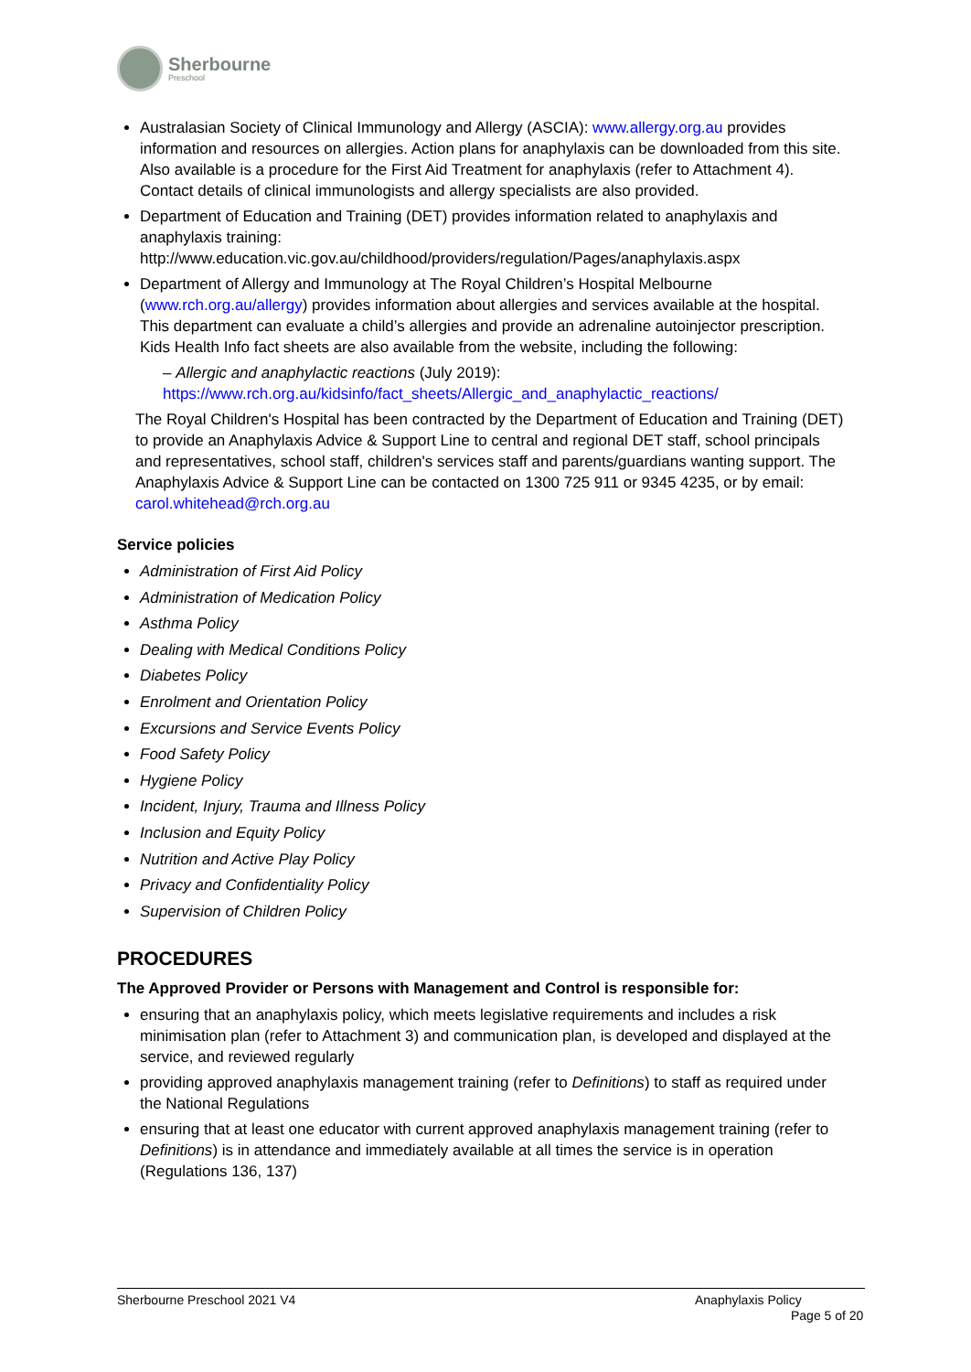Sherbourne
Preschool
Australasian Society of Clinical Immunology and Allergy (ASCIA): www.allergy.org.au provides information and resources on allergies. Action plans for anaphylaxis can be downloaded from this site. Also available is a procedure for the First Aid Treatment for anaphylaxis (refer to Attachment 4). Contact details of clinical immunologists and allergy specialists are also provided.
Department of Education and Training (DET) provides information related to anaphylaxis and anaphylaxis training: http://www.education.vic.gov.au/childhood/providers/regulation/Pages/anaphylaxis.aspx
Department of Allergy and Immunology at The Royal Children’s Hospital Melbourne (www.rch.org.au/allergy) provides information about allergies and services available at the hospital. This department can evaluate a child’s allergies and provide an adrenaline autoinjector prescription. Kids Health Info fact sheets are also available from the website, including the following:
– Allergic and anaphylactic reactions (July 2019): https://www.rch.org.au/kidsinfo/fact_sheets/Allergic_and_anaphylactic_reactions/
The Royal Children's Hospital has been contracted by the Department of Education and Training (DET) to provide an Anaphylaxis Advice & Support Line to central and regional DET staff, school principals and representatives, school staff, children's services staff and parents/guardians wanting support. The Anaphylaxis Advice & Support Line can be contacted on 1300 725 911 or 9345 4235, or by email: carol.whitehead@rch.org.au
Service policies
Administration of First Aid Policy
Administration of Medication Policy
Asthma Policy
Dealing with Medical Conditions Policy
Diabetes Policy
Enrolment and Orientation Policy
Excursions and Service Events Policy
Food Safety Policy
Hygiene Policy
Incident, Injury, Trauma and Illness Policy
Inclusion and Equity Policy
Nutrition and Active Play Policy
Privacy and Confidentiality Policy
Supervision of Children Policy
PROCEDURES
The Approved Provider or Persons with Management and Control is responsible for:
ensuring that an anaphylaxis policy, which meets legislative requirements and includes a risk minimisation plan (refer to Attachment 3) and communication plan, is developed and displayed at the service, and reviewed regularly
providing approved anaphylaxis management training (refer to Definitions) to staff as required under the National Regulations
ensuring that at least one educator with current approved anaphylaxis management training (refer to Definitions) is in attendance and immediately available at all times the service is in operation (Regulations 136, 137)
Sherbourne Preschool 2021 V4 Anaphylaxis Policy
Page 5 of 20